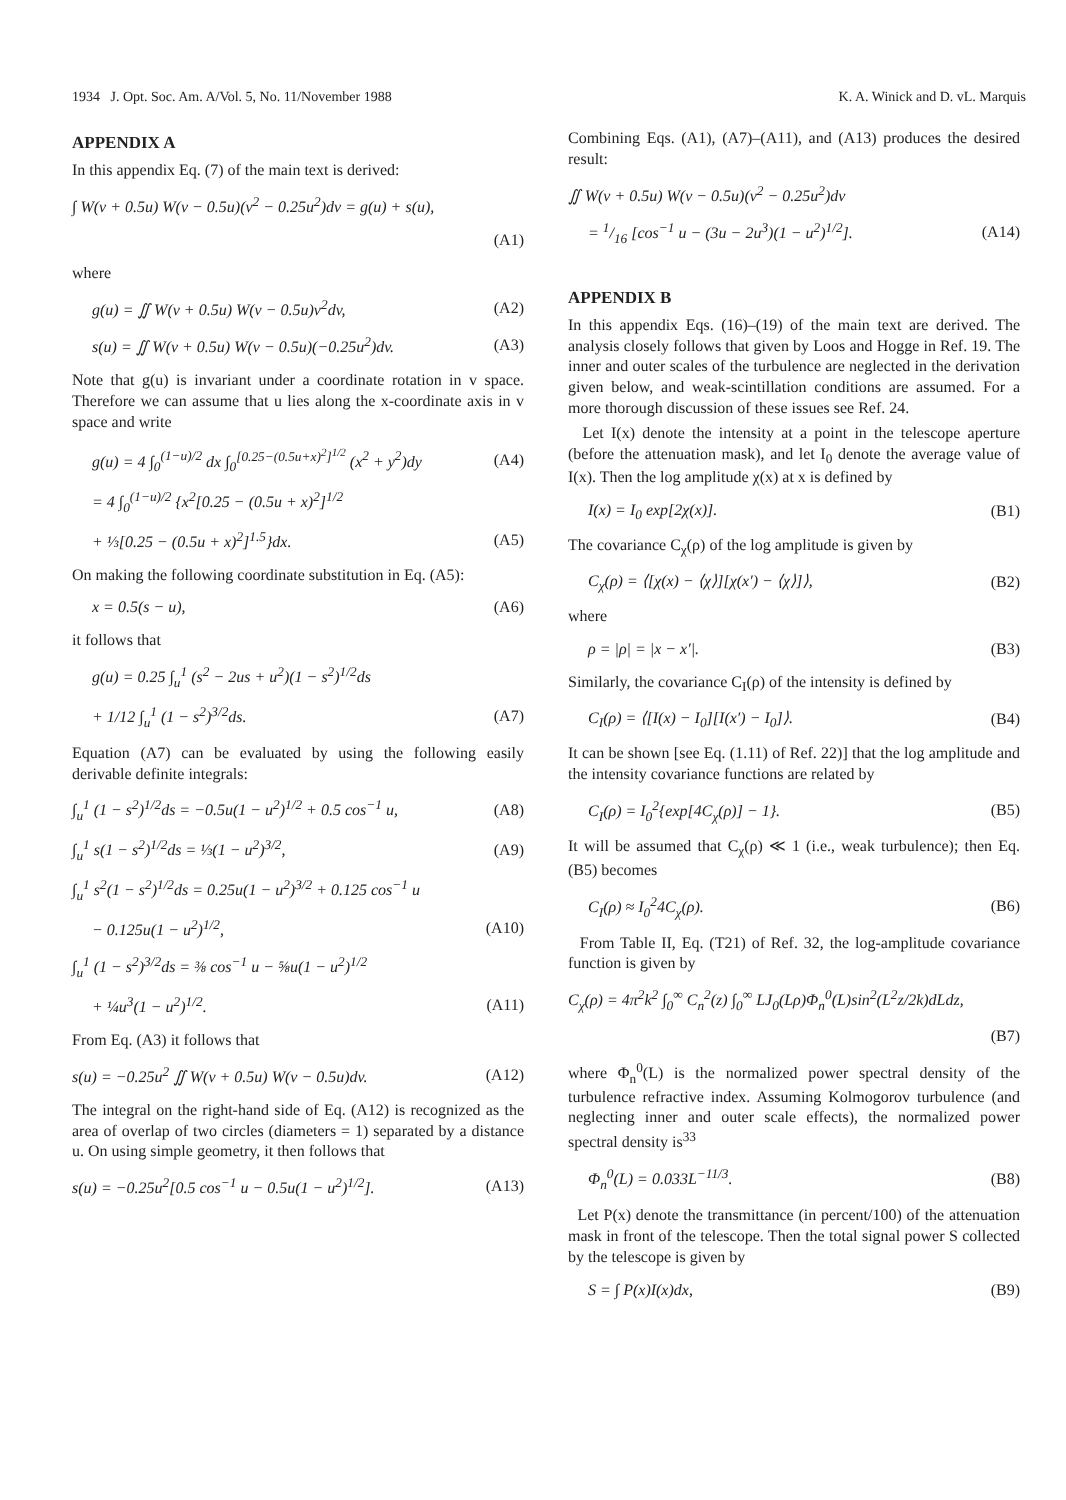1934 J. Opt. Soc. Am. A/Vol. 5, No. 11/November 1988 K. A. Winick and D. vL. Marquis
APPENDIX A
In this appendix Eq. (7) of the main text is derived:
∫ W(v + 0.5u) W(v − 0.5u)(v<sup>2</sup> − 0.25u<sup>2</sup>)dv = g(u) + s(u),
(A1)
where
g(u) = ∬ W(v + 0.5u) W(v − 0.5u)v<sup>2</sup>dv, (A2)
s(u) = ∬ W(v + 0.5u) W(v − 0.5u)(−0.25u<sup>2</sup>)dv. (A3)
Note that g(u) is invariant under a coordinate rotation in v space. Therefore we can assume that u lies along the x-coordinate axis in v space and write
g(u) = 4 ∫<sub>0</sub><sup>(1−u)/2</sup> dx ∫<sub>0</sub><sup>[0.25−(0.5u+x)<sup>2</sup>]<sup>1/2</sup></sup> (x<sup>2</sup> + y<sup>2</sup>)dy (A4)
= 4 ∫<sub>0</sub><sup>(1−u)/2</sup> {x<sup>2</sup>[0.25 − (0.5u + x)<sup>2</sup>]<sup>1/2</sup>
+ ⅓[0.25 − (0.5u + x)<sup>2</sup>]<sup>1.5</sup>}dx. (A5)
On making the following coordinate substitution in Eq. (A5):
x = 0.5(s − u), (A6)
it follows that
g(u) = 0.25 ∫<sub>u</sub><sup>1</sup> (s<sup>2</sup> − 2us + u<sup>2</sup>)(1 − s<sup>2</sup>)<sup>1/2</sup>ds
+ 1/12 ∫<sub>u</sub><sup>1</sup> (1 − s<sup>2</sup>)<sup>3/2</sup>ds. (A7)
Equation (A7) can be evaluated by using the following easily derivable definite integrals:
∫<sub>u</sub><sup>1</sup> (1 − s<sup>2</sup>)<sup>1/2</sup>ds = −0.5u(1 − u<sup>2</sup>)<sup>1/2</sup> + 0.5 cos<sup>−1</sup> u, (A8)
∫<sub>u</sub><sup>1</sup> s(1 − s<sup>2</sup>)<sup>1/2</sup>ds = ⅓(1 − u<sup>2</sup>)<sup>3/2</sup>, (A9)
∫<sub>u</sub><sup>1</sup> s<sup>2</sup>(1 − s<sup>2</sup>)<sup>1/2</sup>ds = 0.25u(1 − u<sup>2</sup>)<sup>3/2</sup> + 0.125 cos<sup>−1</sup> u
− 0.125u(1 − u<sup>2</sup>)<sup>1/2</sup>, (A10)
∫<sub>u</sub><sup>1</sup> (1 − s<sup>2</sup>)<sup>3/2</sup>ds = ⅜ cos<sup>−1</sup> u − ⅝u(1 − u<sup>2</sup>)<sup>1/2</sup>
+ ¼u<sup>3</sup>(1 − u<sup>2</sup>)<sup>1/2</sup>. (A11)
From Eq. (A3) it follows that
s(u) = −0.25u<sup>2</sup> ∬ W(v + 0.5u) W(v − 0.5u)dv. (A12)
The integral on the right-hand side of Eq. (A12) is recognized as the area of overlap of two circles (diameters = 1) separated by a distance u. On using simple geometry, it then follows that
s(u) = −0.25u<sup>2</sup>[0.5 cos<sup>−1</sup> u − 0.5u(1 − u<sup>2</sup>)<sup>1/2</sup>]. (A13)
Combining Eqs. (A1), (A7)–(A11), and (A13) produces the desired result:
∬ W(v + 0.5u) W(v − 0.5u)(v<sup>2</sup> − 0.25u<sup>2</sup>)dv
= 1/16 [cos<sup>−1</sup> u − (3u − 2u<sup>3</sup>)(1 − u<sup>2</sup>)<sup>1/2</sup>]. (A14)
APPENDIX B
In this appendix Eqs. (16)–(19) of the main text are derived. The analysis closely follows that given by Loos and Hogge in Ref. 19. The inner and outer scales of the turbulence are neglected in the derivation given below, and weak-scintillation conditions are assumed. For a more thorough discussion of these issues see Ref. 24.
Let I(x) denote the intensity at a point in the telescope aperture (before the attenuation mask), and let I<sub>0</sub> denote the average value of I(x). Then the log amplitude χ(x) at x is defined by
I(x) = I<sub>0</sub> exp[2χ(x)]. (B1)
The covariance C<sub>χ</sub>(ρ) of the log amplitude is given by
C<sub>χ</sub>(ρ) = ⟨[χ(x) − ⟨χ⟩][χ(x′) − ⟨χ⟩]⟩, (B2)
where
ρ = |ρ| = |x − x′|. (B3)
Similarly, the covariance C<sub>I</sub>(ρ) of the intensity is defined by
C<sub>I</sub>(ρ) = ⟨[I(x) − I<sub>0</sub>][I(x′) − I<sub>0</sub>]⟩. (B4)
It can be shown [see Eq. (1.11) of Ref. 22)] that the log amplitude and the intensity covariance functions are related by
C<sub>I</sub>(ρ) = I<sub>0</sub><sup>2</sup>{exp[4C<sub>χ</sub>(ρ)] − 1}. (B5)
It will be assumed that C<sub>χ</sub>(ρ) ≪ 1 (i.e., weak turbulence); then Eq. (B5) becomes
C<sub>I</sub>(ρ) ≈ I<sub>0</sub><sup>2</sup>4C<sub>χ</sub>(ρ). (B6)
From Table II, Eq. (T21) of Ref. 32, the log-amplitude covariance function is given by
C<sub>χ</sub>(ρ) = 4π<sup>2</sup>k<sup>2</sup> ∫<sub>0</sub><sup>∞</sup> C<sub>n</sub><sup>2</sup>(z) ∫<sub>0</sub><sup>∞</sup> LJ<sub>0</sub>(Lρ)Φ<sub>n</sub><sup>0</sup>(L)sin<sup>2</sup>(L<sup>2</sup>z/2k)dLdz,
(B7)
where Φ<sub>n</sub><sup>0</sup>(L) is the normalized power spectral density of the turbulence refractive index. Assuming Kolmogorov turbulence (and neglecting inner and outer scale effects), the normalized power spectral density is<sup>33</sup>
Φ<sub>n</sub><sup>0</sup>(L) = 0.033L<sup>−11/3</sup>. (B8)
Let P(x) denote the transmittance (in percent/100) of the attenuation mask in front of the telescope. Then the total signal power S collected by the telescope is given by
S = ∫ P(x)I(x)dx, (B9)